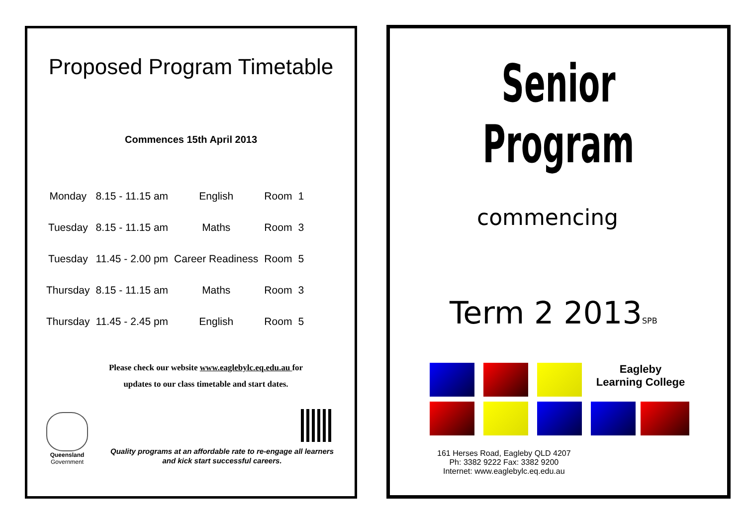Proposed Program Timetable
Commences 15th April 2013
| Monday | 8.15 - 11.15 am | English | Room | 1 |
| Tuesday | 8.15 - 11.15 am | Maths | Room | 3 |
| Tuesday | 11.45 - 2.00 pm | Career Readiness | Room | 5 |
| Thursday | 8.15 - 11.15 am | Maths | Room | 3 |
| Thursday | 11.45 - 2.45 pm | English | Room | 5 |
Please check our website www.eaglebylc.eq.edu.au for
updates to our class timetable and start dates.
Queensland
Government
Quality programs at an affordable rate to re-engage all learners
and kick start successful careers.
Senior Program
commencing
Term 2 2013SPB
Eagleby
Learning College
161 Herses Road, Eagleby QLD 4207
Ph: 3382 9222 Fax: 3382 9200
Internet: www.eaglebylc.eq.edu.au